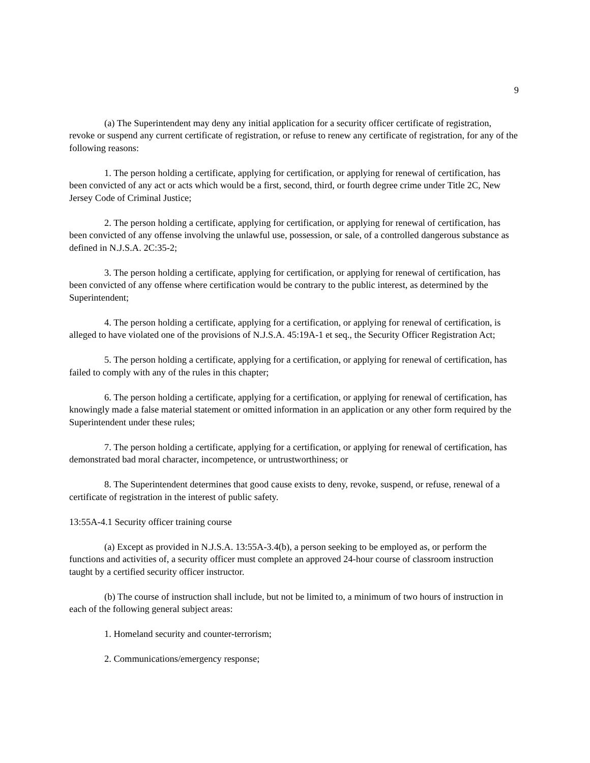9
(a) The Superintendent may deny any initial application for a security officer certificate of registration, revoke or suspend any current certificate of registration, or refuse to renew any certificate of registration, for any of the following reasons:
1. The person holding a certificate, applying for certification, or applying for renewal of certification, has been convicted of any act or acts which would be a first, second, third, or fourth degree crime under Title 2C, New Jersey Code of Criminal Justice;
2. The person holding a certificate, applying for certification, or applying for renewal of certification, has been convicted of any offense involving the unlawful use, possession, or sale, of a controlled dangerous substance as defined in N.J.S.A. 2C:35-2;
3. The person holding a certificate, applying for certification, or applying for renewal of certification, has been convicted of any offense where certification would be contrary to the public interest, as determined by the Superintendent;
4. The person holding a certificate, applying for a certification, or applying for renewal of certification, is alleged to have violated one of the provisions of N.J.S.A. 45:19A-1 et seq., the Security Officer Registration Act;
5. The person holding a certificate, applying for a certification, or applying for renewal of certification, has failed to comply with any of the rules in this chapter;
6. The person holding a certificate, applying for a certification, or applying for renewal of certification, has knowingly made a false material statement or omitted information in an application or any other form required by the Superintendent under these rules;
7. The person holding a certificate, applying for a certification, or applying for renewal of certification, has demonstrated bad moral character, incompetence, or untrustworthiness; or
8. The Superintendent determines that good cause exists to deny, revoke, suspend, or refuse, renewal of a certificate of registration in the interest of public safety.
13:55A-4.1 Security officer training course
(a) Except as provided in N.J.S.A. 13:55A-3.4(b), a person seeking to be employed as, or perform the functions and activities of, a security officer must complete an approved 24-hour course of classroom instruction taught by a certified security officer instructor.
(b) The course of instruction shall include, but not be limited to, a minimum of two hours of instruction in each of the following general subject areas:
1. Homeland security and counter-terrorism;
2. Communications/emergency response;